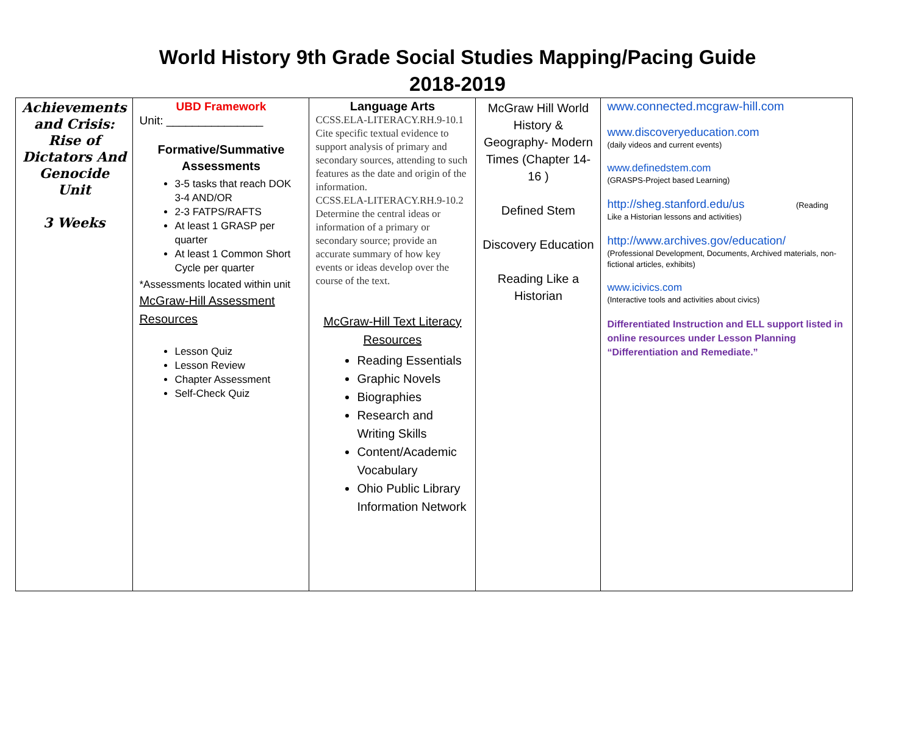World History 9th Grade Social Studies Mapping/Pacing Guide
2018-2019
| Achievements and Crisis: Rise of Dictators And Genocide Unit 3 Weeks | UBD Framework Unit: _______________ Formative/Summative Assessments 3-5 tasks that reach DOK 3-4 AND/OR 2-3 FATPS/RAFTS At least 1 GRASP per quarter At least 1 Common Short Cycle per quarter *Assessments located within unit McGraw-Hill Assessment Resources Lesson Quiz Lesson Review Chapter Assessment Self-Check Quiz | Language Arts CCSS.ELA-LITERACY.RH.9-10.1 Cite specific textual evidence to support analysis of primary and secondary sources, attending to such features as the date and origin of the information. CCSS.ELA-LITERACY.RH.9-10.2 Determine the central ideas or information of a primary or secondary source; provide an accurate summary of how key events or ideas develop over the course of the text. McGraw-Hill Text Literacy Resources Reading Essentials Graphic Novels Biographies Research and Writing Skills Content/Academic Vocabulary Ohio Public Library Information Network | McGraw Hill World History & Geography- Modern Times (Chapter 14-16 ) Defined Stem Discovery Education Reading Like a Historian | www.connected.mcgraw-hill.com www.discoveryeducation.com (daily videos and current events) www.definedstem.com (GRASPS-Project based Learning) http://sheg.stanford.edu/us (Reading Like a Historian lessons and activities) http://www.archives.gov/education/ (Professional Development, Documents, Archived materials, non-fictional articles, exhibits) www.icivics.com (Interactive tools and activities about civics) Differentiated Instruction and ELL support listed in online resources under Lesson Planning “Differentiation and Remediate.” |